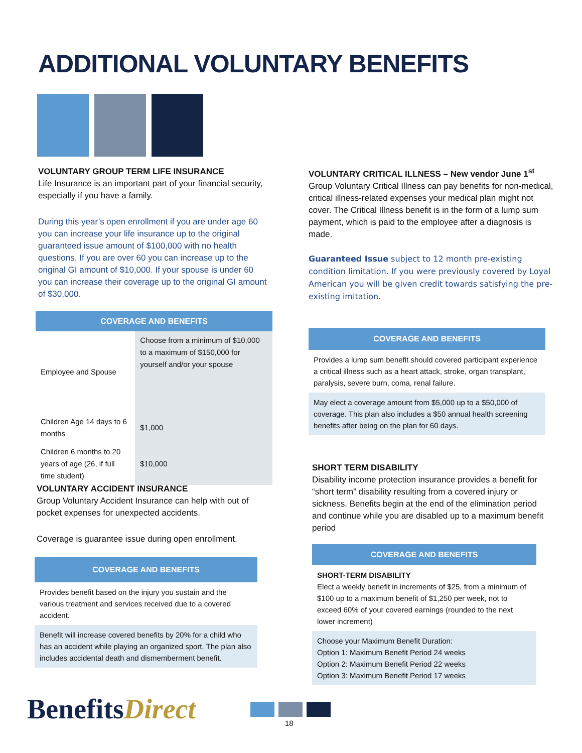ADDITIONAL VOLUNTARY BENEFITS
VOLUNTARY GROUP TERM LIFE INSURANCE
Life Insurance is an important part of your financial security, especially if you have a family.
During this year’s open enrollment if you are under age 60 you can increase your life insurance up to the original guaranteed issue amount of $100,000 with no health questions. If you are over 60 you can increase up to the original GI amount of $10,000. If your spouse is under 60 you can increase their coverage up to the original GI amount of $30,000.
| COVERAGE AND BENEFITS | |
| --- | --- |
| Employee and Spouse | Choose from a minimum of $10,000 to a maximum of $150,000 for yourself and/or your spouse |
| Children Age 14 days to 6 months | $1,000 |
| Children 6 months to 20 years of age (26, if full time student) | $10,000 |
VOLUNTARY ACCIDENT INSURANCE
Group Voluntary Accident Insurance can help with out of pocket expenses for unexpected accidents.
Coverage is guarantee issue during open enrollment.
COVERAGE AND BENEFITS
Provides benefit based on the injury you sustain and the various treatment and services received due to a covered accident.
Benefit will increase covered benefits by 20% for a child who has an accident while playing an organized sport. The plan also includes accidental death and dismemberment benefit.
VOLUNTARY CRITICAL ILLNESS – New vendor June 1<sup>st</sup>
Group Voluntary Critical Illness can pay benefits for non-medical, critical illness-related expenses your medical plan might not cover. The Critical Illness benefit is in the form of a lump sum payment, which is paid to the employee after a diagnosis is made.
Guaranteed Issue subject to 12 month pre-existing condition limitation. If you were previously covered by Loyal American you will be given credit towards satisfying the pre-existing imitation.
COVERAGE AND BENEFITS
Provides a lump sum benefit should covered participant experience a critical illness such as a heart attack, stroke, organ transplant, paralysis, severe burn, coma, renal failure.
May elect a coverage amount from $5,000 up to a $50,000 of coverage. This plan also includes a $50 annual health screening benefits after being on the plan for 60 days.
SHORT TERM DISABILITY
Disability income protection insurance provides a benefit for “short term” disability resulting from a covered injury or sickness. Benefits begin at the end of the elimination period and continue while you are disabled up to a maximum benefit period
COVERAGE AND BENEFITS
SHORT-TERM DISABILITY
Elect a weekly benefit in increments of $25, from a minimum of $100 up to a maximum benefit of $1,250 per week, not to exceed 60% of your covered earnings (rounded to the next lower increment)
Choose your Maximum Benefit Duration:
Option 1: Maximum Benefit Period 24 weeks
Option 2: Maximum Benefit Period 22 weeks
Option 3: Maximum Benefit Period 17 weeks
BenefitsDirect 18